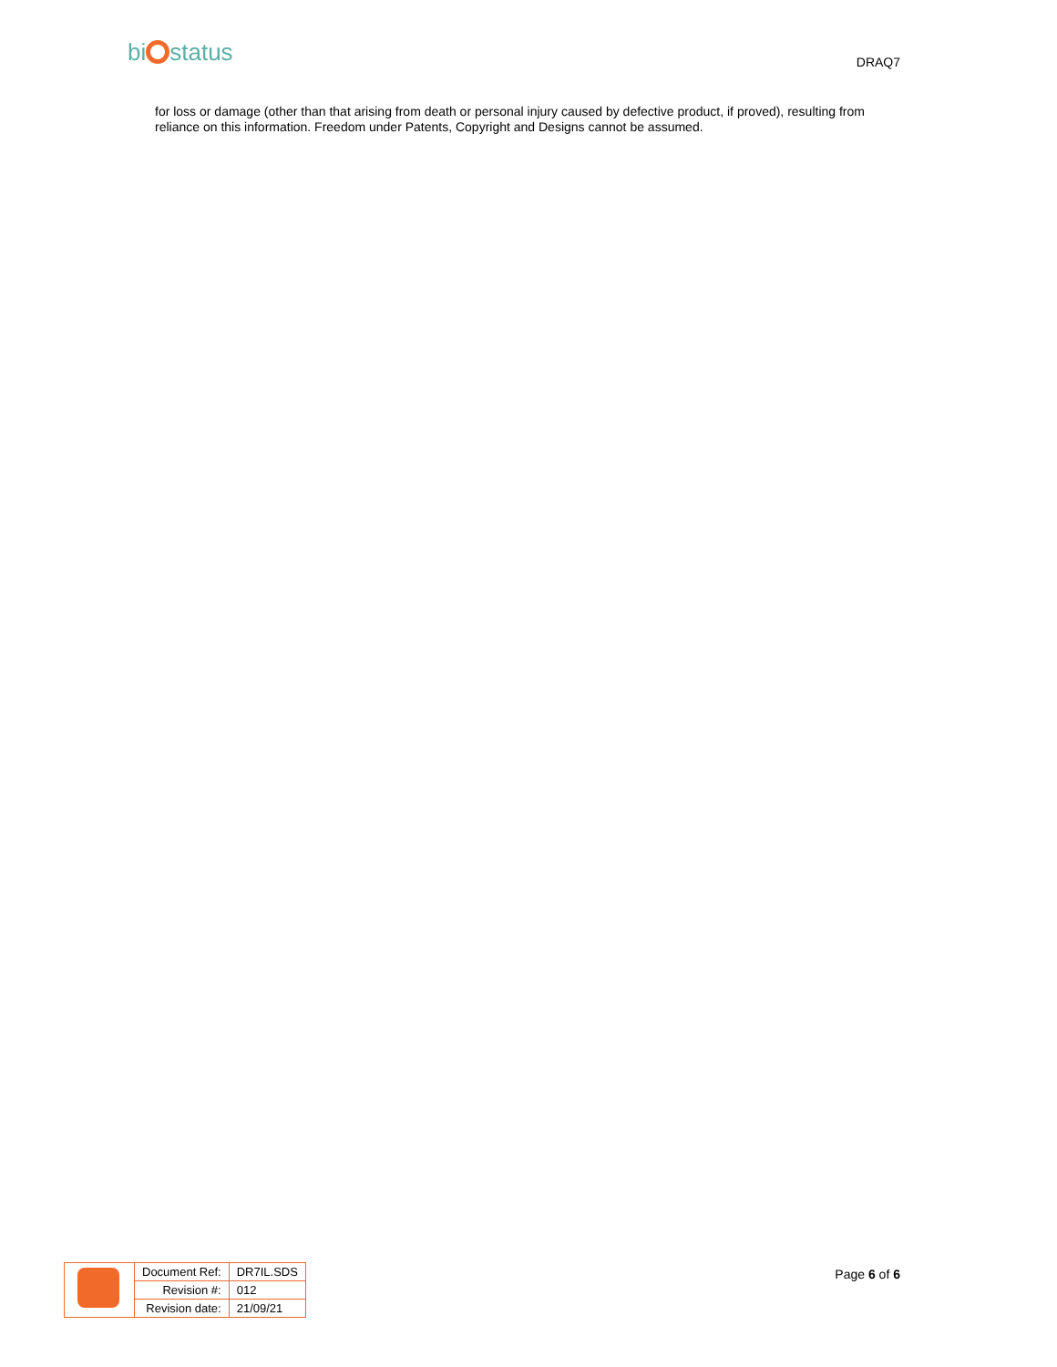bi status
DRAQ7
for loss or damage (other than that arising from death or personal injury caused by defective product, if proved), resulting from reliance on this information. Freedom under Patents, Copyright and Designs cannot be assumed.
| | Document Ref: | DR7IL.SDS |
| | Revision #: | 012 |
| | Revision date: | 21/09/21 |
Page 6 of 6